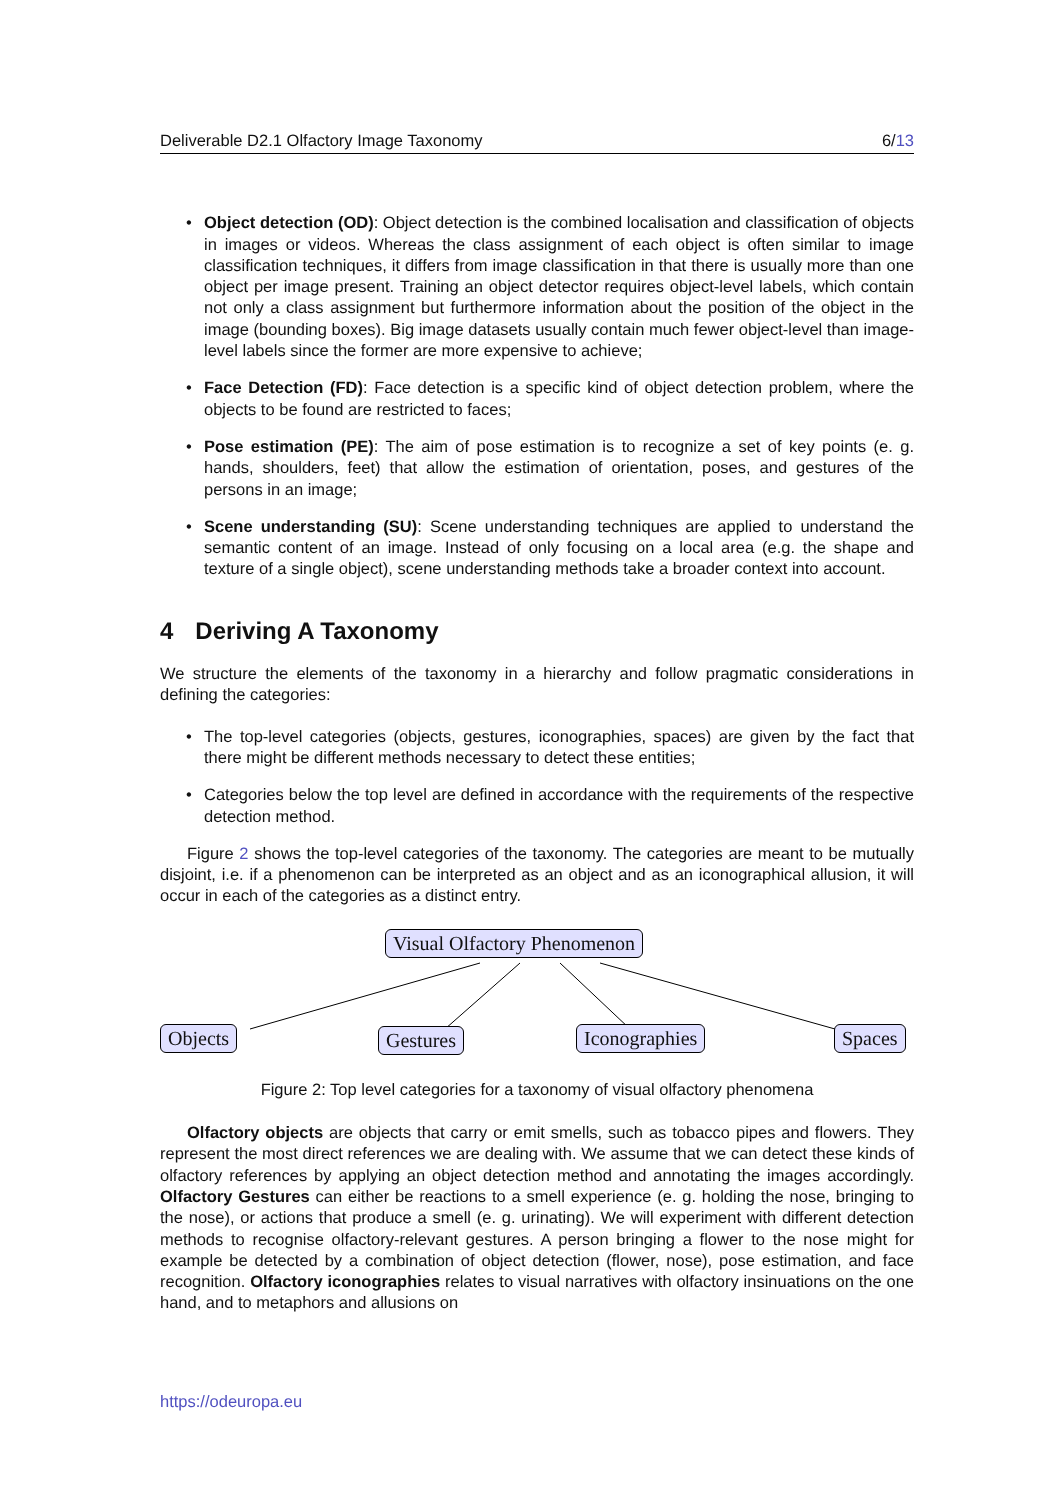Deliverable D2.1 Olfactory Image Taxonomy 6/13
• Object detection (OD): Object detection is the combined localisation and classification of objects in images or videos. Whereas the class assignment of each object is often similar to image classification techniques, it differs from image classification in that there is usually more than one object per image present. Training an object detector requires object-level labels, which contain not only a class assignment but furthermore information about the position of the object in the image (bounding boxes). Big image datasets usually contain much fewer object-level than image-level labels since the former are more expensive to achieve;
• Face Detection (FD): Face detection is a specific kind of object detection problem, where the objects to be found are restricted to faces;
• Pose estimation (PE): The aim of pose estimation is to recognize a set of key points (e. g. hands, shoulders, feet) that allow the estimation of orientation, poses, and gestures of the persons in an image;
• Scene understanding (SU): Scene understanding techniques are applied to understand the semantic content of an image. Instead of only focusing on a local area (e.g. the shape and texture of a single object), scene understanding methods take a broader context into account.
4 Deriving A Taxonomy
We structure the elements of the taxonomy in a hierarchy and follow pragmatic considerations in defining the categories:
• The top-level categories (objects, gestures, iconographies, spaces) are given by the fact that there might be different methods necessary to detect these entities;
• Categories below the top level are defined in accordance with the requirements of the respective detection method.
Figure 2 shows the top-level categories of the taxonomy. The categories are meant to be mutually disjoint, i.e. if a phenomenon can be interpreted as an object and as an iconographical allusion, it will occur in each of the categories as a distinct entry.
Visual Olfactory Phenomenon
Objects Gestures Iconographies Spaces
Figure 2: Top level categories for a taxonomy of visual olfactory phenomena
Olfactory objects are objects that carry or emit smells, such as tobacco pipes and flowers. They represent the most direct references we are dealing with. We assume that we can detect these kinds of olfactory references by applying an object detection method and annotating the images accordingly. Olfactory Gestures can either be reactions to a smell experience (e. g. holding the nose, bringing to the nose), or actions that produce a smell (e. g. urinating). We will experiment with different detection methods to recognise olfactory-relevant gestures. A person bringing a flower to the nose might for example be detected by a combination of object detection (flower, nose), pose estimation, and face recognition. Olfactory iconographies relates to visual narratives with olfactory insinuations on the one hand, and to metaphors and allusions on
https://odeuropa.eu